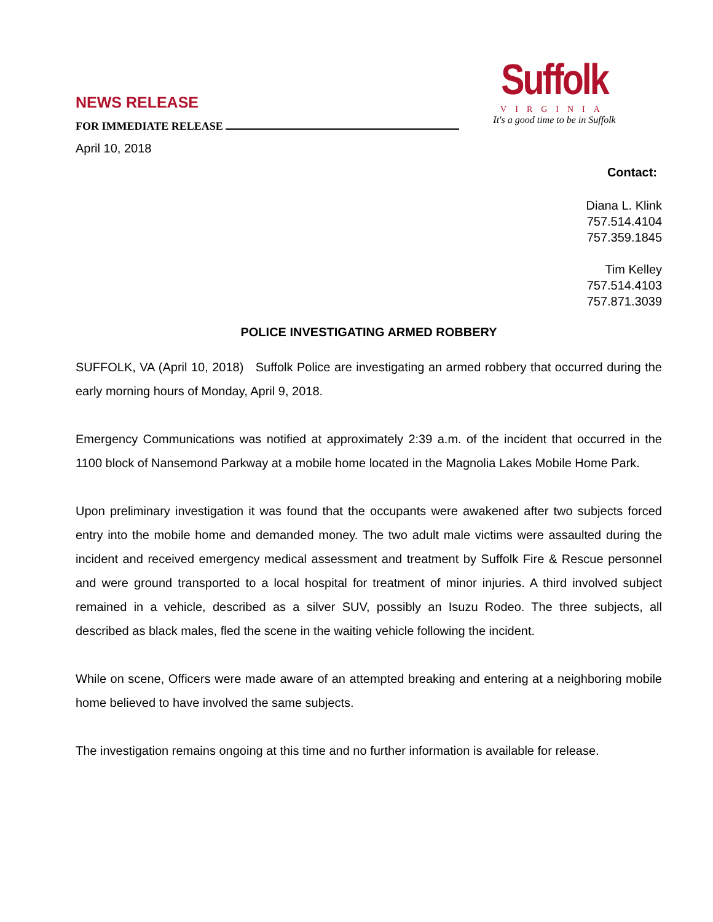NEWS RELEASE
FOR IMMEDIATE RELEASE
April 10, 2018
Suffolk
VIRGINIA
It's a good time to be in Suffolk
Contact:
Diana L. Klink
757.514.4104
757.359.1845
Tim Kelley
757.514.4103
757.871.3039
POLICE INVESTIGATING ARMED ROBBERY
SUFFOLK, VA (April 10, 2018) Suffolk Police are investigating an armed robbery that occurred during the early morning hours of Monday, April 9, 2018.
Emergency Communications was notified at approximately 2:39 a.m. of the incident that occurred in the 1100 block of Nansemond Parkway at a mobile home located in the Magnolia Lakes Mobile Home Park.
Upon preliminary investigation it was found that the occupants were awakened after two subjects forced entry into the mobile home and demanded money. The two adult male victims were assaulted during the incident and received emergency medical assessment and treatment by Suffolk Fire & Rescue personnel and were ground transported to a local hospital for treatment of minor injuries. A third involved subject remained in a vehicle, described as a silver SUV, possibly an Isuzu Rodeo. The three subjects, all described as black males, fled the scene in the waiting vehicle following the incident.
While on scene, Officers were made aware of an attempted breaking and entering at a neighboring mobile home believed to have involved the same subjects.
The investigation remains ongoing at this time and no further information is available for release.